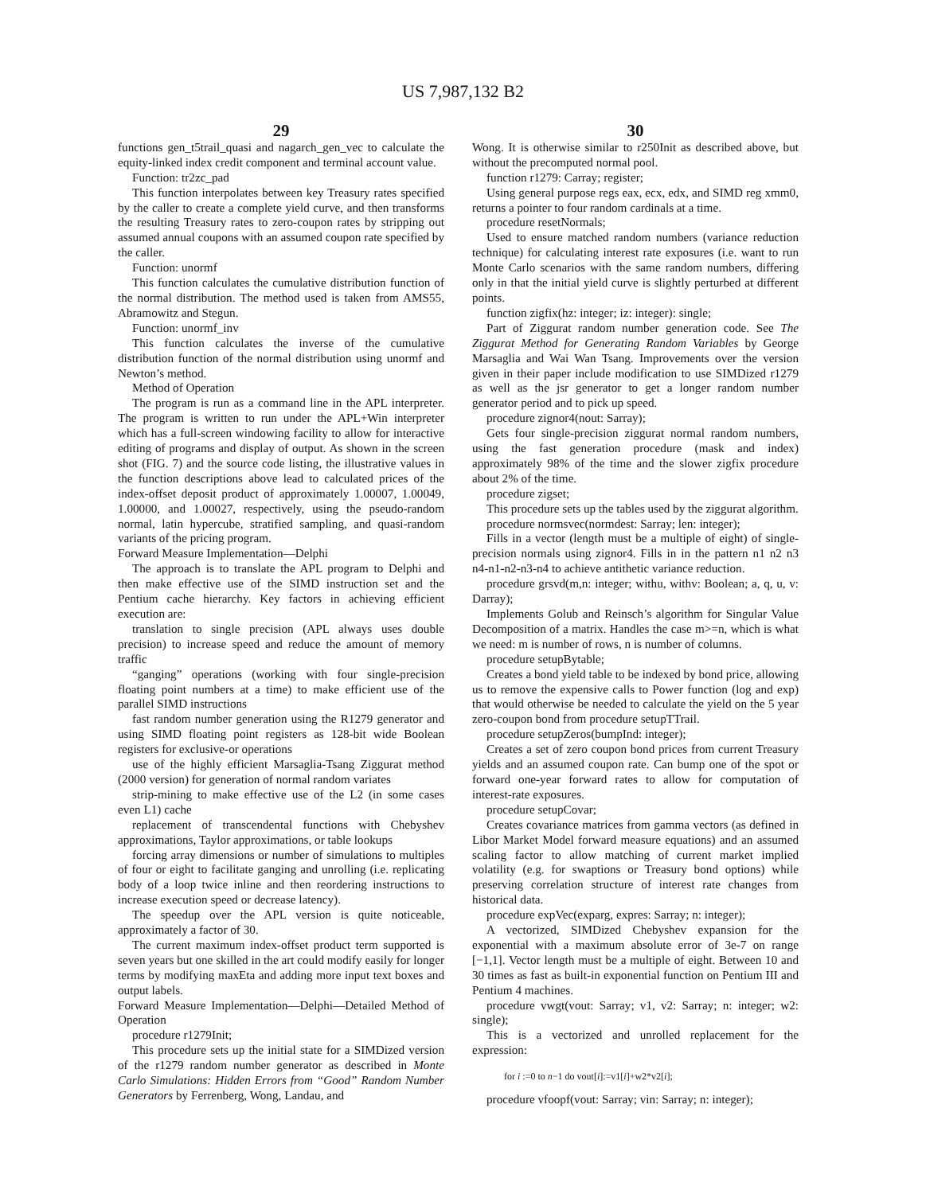US 7,987,132 B2
29
functions gen_t5trail_quasi and nagarch_gen_vec to calculate the equity-linked index credit component and terminal account value.
Function: tr2zc_pad
This function interpolates between key Treasury rates specified by the caller to create a complete yield curve, and then transforms the resulting Treasury rates to zero-coupon rates by stripping out assumed annual coupons with an assumed coupon rate specified by the caller.
Function: unormf
This function calculates the cumulative distribution function of the normal distribution. The method used is taken from AMS55, Abramowitz and Stegun.
Function: unormf_inv
This function calculates the inverse of the cumulative distribution function of the normal distribution using unormf and Newton’s method.
Method of Operation
The program is run as a command line in the APL interpreter. The program is written to run under the APL+Win interpreter which has a full-screen windowing facility to allow for interactive editing of programs and display of output. As shown in the screen shot (FIG. 7) and the source code listing, the illustrative values in the function descriptions above lead to calculated prices of the index-offset deposit product of approximately 1.00007, 1.00049, 1.00000, and 1.00027, respectively, using the pseudo-random normal, latin hypercube, stratified sampling, and quasi-random variants of the pricing program.
Forward Measure Implementation—Delphi
The approach is to translate the APL program to Delphi and then make effective use of the SIMD instruction set and the Pentium cache hierarchy. Key factors in achieving efficient execution are:
translation to single precision (APL always uses double precision) to increase speed and reduce the amount of memory traffic
“ganging” operations (working with four single-precision floating point numbers at a time) to make efficient use of the parallel SIMD instructions
fast random number generation using the R1279 generator and using SIMD floating point registers as 128-bit wide Boolean registers for exclusive-or operations
use of the highly efficient Marsaglia-Tsang Ziggurat method (2000 version) for generation of normal random variates
strip-mining to make effective use of the L2 (in some cases even L1) cache
replacement of transcendental functions with Chebyshev approximations, Taylor approximations, or table lookups
forcing array dimensions or number of simulations to multiples of four or eight to facilitate ganging and unrolling (i.e. replicating body of a loop twice inline and then reordering instructions to increase execution speed or decrease latency).
The speedup over the APL version is quite noticeable, approximately a factor of 30.
The current maximum index-offset product term supported is seven years but one skilled in the art could modify easily for longer terms by modifying maxEta and adding more input text boxes and output labels.
Forward Measure Implementation—Delphi—Detailed Method of Operation
procedure r1279Init;
This procedure sets up the initial state for a SIMDized version of the r1279 random number generator as described in Monte Carlo Simulations: Hidden Errors from “Good” Random Number Generators by Ferrenberg, Wong, Landau, and
30
Wong. It is otherwise similar to r250Init as described above, but without the precomputed normal pool.
function r1279: Carray; register;
Using general purpose regs eax, ecx, edx, and SIMD reg xmm0, returns a pointer to four random cardinals at a time.
procedure resetNormals;
Used to ensure matched random numbers (variance reduction technique) for calculating interest rate exposures (i.e. want to run Monte Carlo scenarios with the same random numbers, differing only in that the initial yield curve is slightly perturbed at different points.
function zigfix(hz: integer; iz: integer): single;
Part of Ziggurat random number generation code. See The Ziggurat Method for Generating Random Variables by George Marsaglia and Wai Wan Tsang. Improvements over the version given in their paper include modification to use SIMDized r1279 as well as the jsr generator to get a longer random number generator period and to pick up speed.
procedure zignor4(nout: Sarray);
Gets four single-precision ziggurat normal random numbers, using the fast generation procedure (mask and index) approximately 98% of the time and the slower zigfix procedure about 2% of the time.
procedure zigset;
This procedure sets up the tables used by the ziggurat algorithm.
procedure normsvec(normdest: Sarray; len: integer);
Fills in a vector (length must be a multiple of eight) of single-precision normals using zignor4. Fills in in the pattern n1 n2 n3 n4-n1-n2-n3-n4 to achieve antithetic variance reduction.
procedure grsvd(m,n: integer; withu, withv: Boolean; a, q, u, v: Darray);
Implements Golub and Reinsch’s algorithm for Singular Value Decomposition of a matrix. Handles the case m>=n, which is what we need: m is number of rows, n is number of columns.
procedure setupBytable;
Creates a bond yield table to be indexed by bond price, allowing us to remove the expensive calls to Power function (log and exp) that would otherwise be needed to calculate the yield on the 5 year zero-coupon bond from procedure setupTTrail.
procedure setupZeros(bumpInd: integer);
Creates a set of zero coupon bond prices from current Treasury yields and an assumed coupon rate. Can bump one of the spot or forward one-year forward rates to allow for computation of interest-rate exposures.
procedure setupCovar;
Creates covariance matrices from gamma vectors (as defined in Libor Market Model forward measure equations) and an assumed scaling factor to allow matching of current market implied volatility (e.g. for swaptions or Treasury bond options) while preserving correlation structure of interest rate changes from historical data.
procedure expVec(exparg, expres: Sarray; n: integer);
A vectorized, SIMDized Chebyshev expansion for the exponential with a maximum absolute error of 3e-7 on range [−1,1]. Vector length must be a multiple of eight. Between 10 and 30 times as fast as built-in exponential function on Pentium III and Pentium 4 machines.
procedure vwgt(vout: Sarray; v1, v2: Sarray; n: integer; w2: single);
This is a vectorized and unrolled replacement for the expression:
for i :=0 to n−1 do vout[i]:=v1[i]+w2*v2[i];
procedure vfoopf(vout: Sarray; vin: Sarray; n: integer);